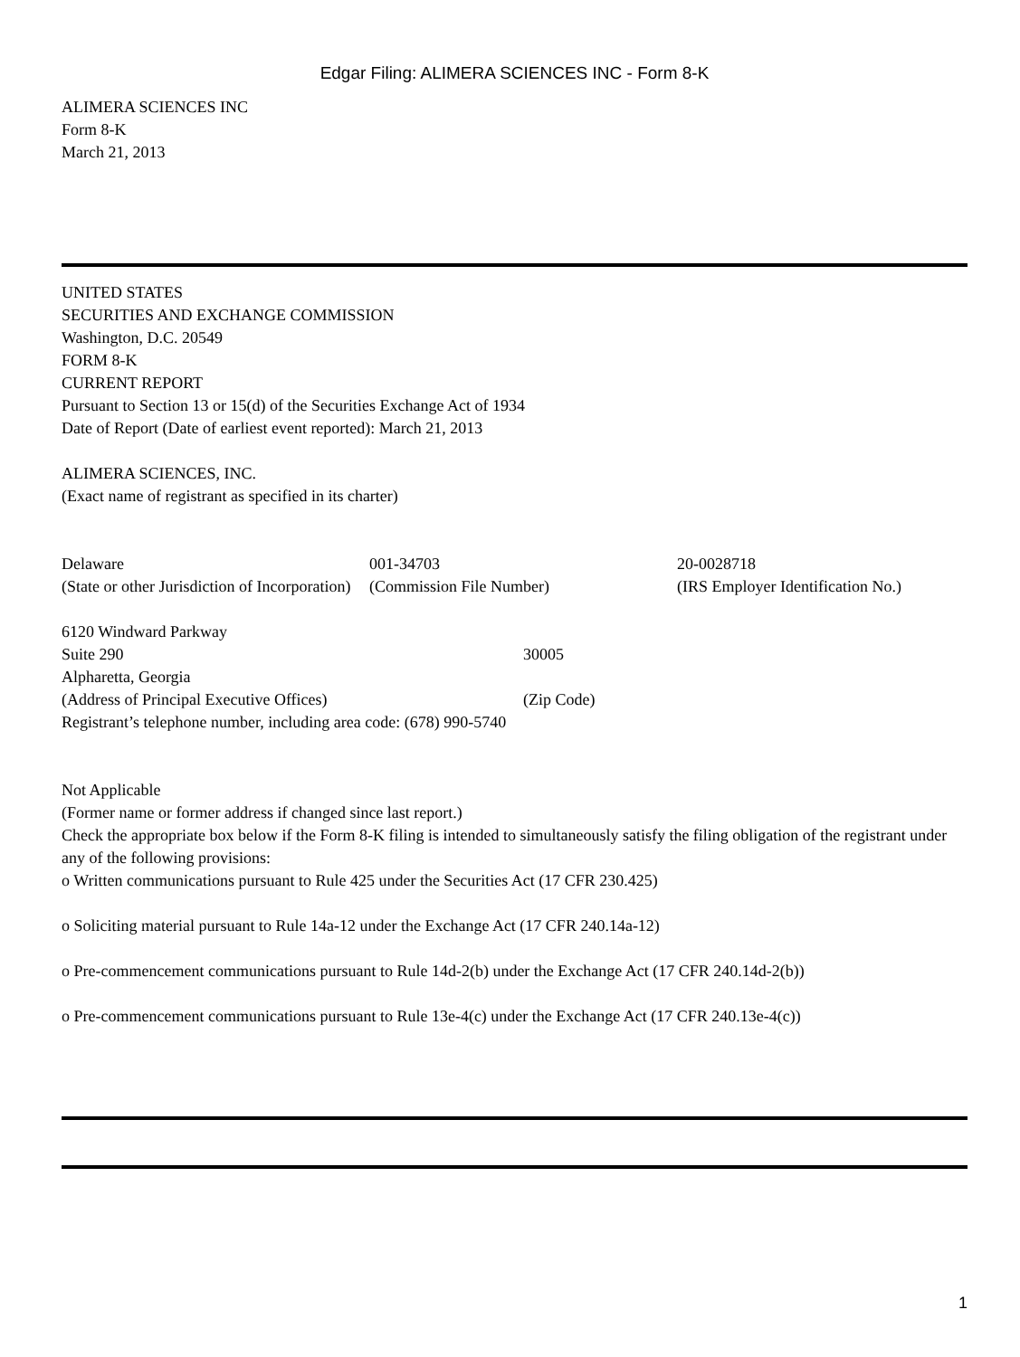Edgar Filing: ALIMERA SCIENCES INC - Form 8-K
ALIMERA SCIENCES INC
Form 8-K
March 21, 2013
UNITED STATES
SECURITIES AND EXCHANGE COMMISSION
Washington, D.C. 20549
FORM 8-K
CURRENT REPORT
Pursuant to Section 13 or 15(d) of the Securities Exchange Act of 1934
Date of Report (Date of earliest event reported): March 21, 2013
ALIMERA SCIENCES, INC.
(Exact name of registrant as specified in its charter)
| Delaware | 001-34703 | 20-0028718 |
| (State or other Jurisdiction of Incorporation) | (Commission File Number) | (IRS Employer Identification No.) |
| 6120 Windward Parkway Suite 290 Alpharetta, Georgia | 30005 |
| (Address of Principal Executive Offices) | (Zip Code) |
Registrant’s telephone number, including area code: (678) 990-5740
Not Applicable
(Former name or former address if changed since last report.)
Check the appropriate box below if the Form 8-K filing is intended to simultaneously satisfy the filing obligation of the registrant under any of the following provisions:
o Written communications pursuant to Rule 425 under the Securities Act (17 CFR 230.425)
o Soliciting material pursuant to Rule 14a-12 under the Exchange Act (17 CFR 240.14a-12)
o Pre-commencement communications pursuant to Rule 14d-2(b) under the Exchange Act (17 CFR 240.14d-2(b))
o Pre-commencement communications pursuant to Rule 13e-4(c) under the Exchange Act (17 CFR 240.13e-4(c))
1